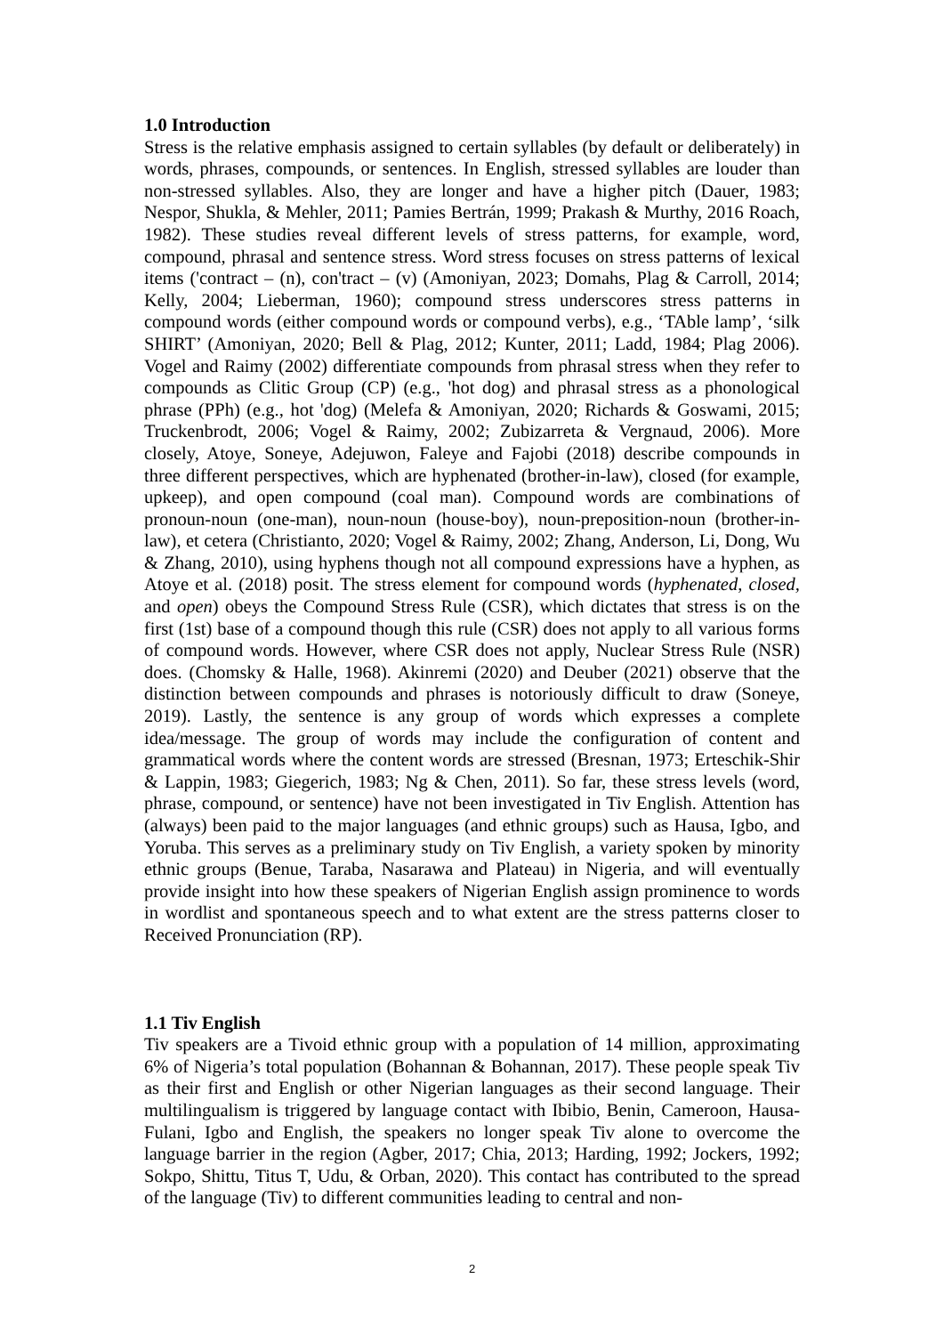1.0 Introduction
Stress is the relative emphasis assigned to certain syllables (by default or deliberately) in words, phrases, compounds, or sentences. In English, stressed syllables are louder than non-stressed syllables. Also, they are longer and have a higher pitch (Dauer, 1983; Nespor, Shukla, & Mehler, 2011; Pamies Bertrán, 1999; Prakash & Murthy, 2016 Roach, 1982). These studies reveal different levels of stress patterns, for example, word, compound, phrasal and sentence stress. Word stress focuses on stress patterns of lexical items ('contract – (n), con'tract – (v) (Amoniyan, 2023; Domahs, Plag & Carroll, 2014; Kelly, 2004; Lieberman, 1960); compound stress underscores stress patterns in compound words (either compound words or compound verbs), e.g., ‘TAble lamp’, ‘silk SHIRT’ (Amoniyan, 2020; Bell & Plag, 2012; Kunter, 2011; Ladd, 1984; Plag 2006). Vogel and Raimy (2002) differentiate compounds from phrasal stress when they refer to compounds as Clitic Group (CP) (e.g., 'hot dog) and phrasal stress as a phonological phrase (PPh) (e.g., hot 'dog) (Melefa & Amoniyan, 2020; Richards & Goswami, 2015; Truckenbrodt, 2006; Vogel & Raimy, 2002; Zubizarreta & Vergnaud, 2006). More closely, Atoye, Soneye, Adejuwon, Faleye and Fajobi (2018) describe compounds in three different perspectives, which are hyphenated (brother-in-law), closed (for example, upkeep), and open compound (coal man). Compound words are combinations of pronoun-noun (one-man), noun-noun (house-boy), noun-preposition-noun (brother-in-law), et cetera (Christianto, 2020; Vogel & Raimy, 2002; Zhang, Anderson, Li, Dong, Wu & Zhang, 2010), using hyphens though not all compound expressions have a hyphen, as Atoye et al. (2018) posit. The stress element for compound words (hyphenated, closed, and open) obeys the Compound Stress Rule (CSR), which dictates that stress is on the first (1st) base of a compound though this rule (CSR) does not apply to all various forms of compound words. However, where CSR does not apply, Nuclear Stress Rule (NSR) does. (Chomsky & Halle, 1968). Akinremi (2020) and Deuber (2021) observe that the distinction between compounds and phrases is notoriously difficult to draw (Soneye, 2019). Lastly, the sentence is any group of words which expresses a complete idea/message. The group of words may include the configuration of content and grammatical words where the content words are stressed (Bresnan, 1973; Erteschik-Shir & Lappin, 1983; Giegerich, 1983; Ng & Chen, 2011). So far, these stress levels (word, phrase, compound, or sentence) have not been investigated in Tiv English. Attention has (always) been paid to the major languages (and ethnic groups) such as Hausa, Igbo, and Yoruba. This serves as a preliminary study on Tiv English, a variety spoken by minority ethnic groups (Benue, Taraba, Nasarawa and Plateau) in Nigeria, and will eventually provide insight into how these speakers of Nigerian English assign prominence to words in wordlist and spontaneous speech and to what extent are the stress patterns closer to Received Pronunciation (RP).
1.1 Tiv English
Tiv speakers are a Tivoid ethnic group with a population of 14 million, approximating 6% of Nigeria’s total population (Bohannan & Bohannan, 2017). These people speak Tiv as their first and English or other Nigerian languages as their second language. Their multilingualism is triggered by language contact with Ibibio, Benin, Cameroon, Hausa-Fulani, Igbo and English, the speakers no longer speak Tiv alone to overcome the language barrier in the region (Agber, 2017; Chia, 2013; Harding, 1992; Jockers, 1992; Sokpo, Shittu, Titus T, Udu, & Orban, 2020). This contact has contributed to the spread of the language (Tiv) to different communities leading to central and non-
2